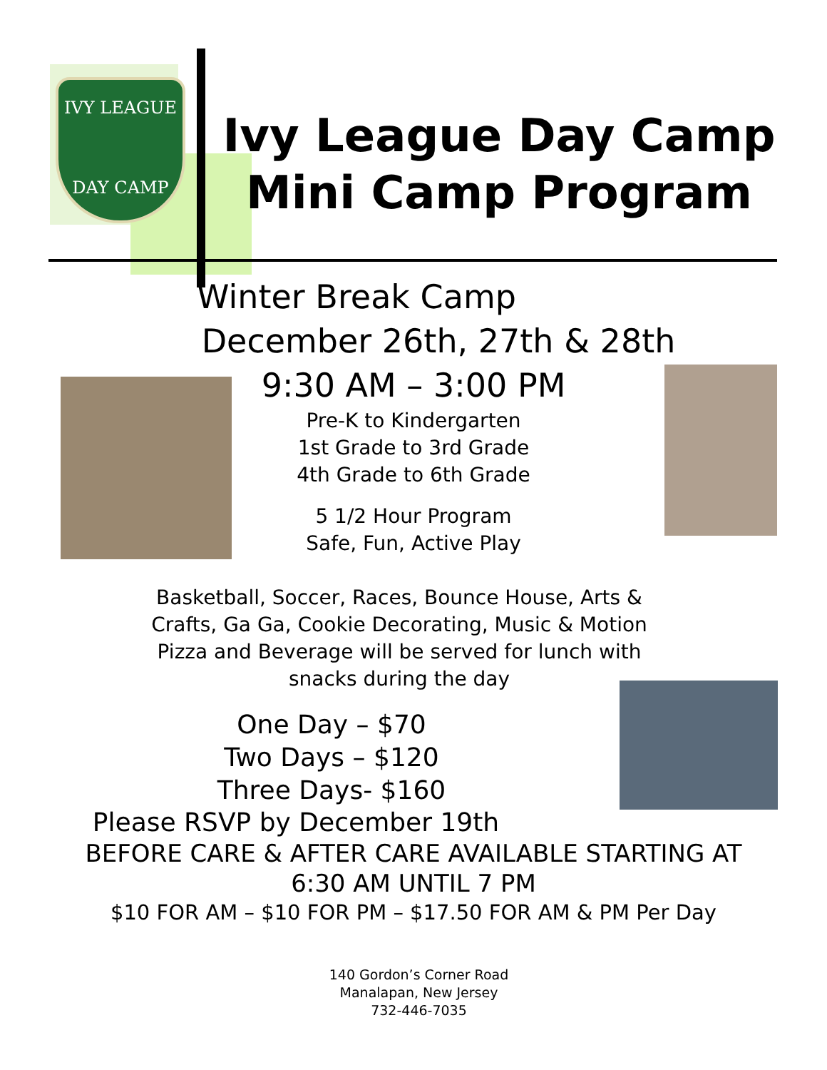IVY LEAGUE
DAY CAMP
Ivy League Day Camp
Mini Camp Program
Winter Break Camp
December 26th, 27th & 28th
9:30 AM – 3:00 PM
Pre-K to Kindergarten
1st Grade to 3rd Grade
4th Grade to 6th Grade
5 1/2 Hour Program
Safe, Fun, Active Play
Basketball, Soccer, Races, Bounce House, Arts &
Crafts, Ga Ga, Cookie Decorating, Music & Motion
Pizza and Beverage will be served for lunch with
snacks during the day
One Day – $70
Two Days – $120
Three Days- $160
Please RSVP by December 19th
BEFORE CARE & AFTER CARE AVAILABLE STARTING AT
6:30 AM UNTIL 7 PM
$10 FOR AM – $10 FOR PM – $17.50 FOR AM & PM Per Day
140 Gordon’s Corner Road
Manalapan, New Jersey
732-446-7035